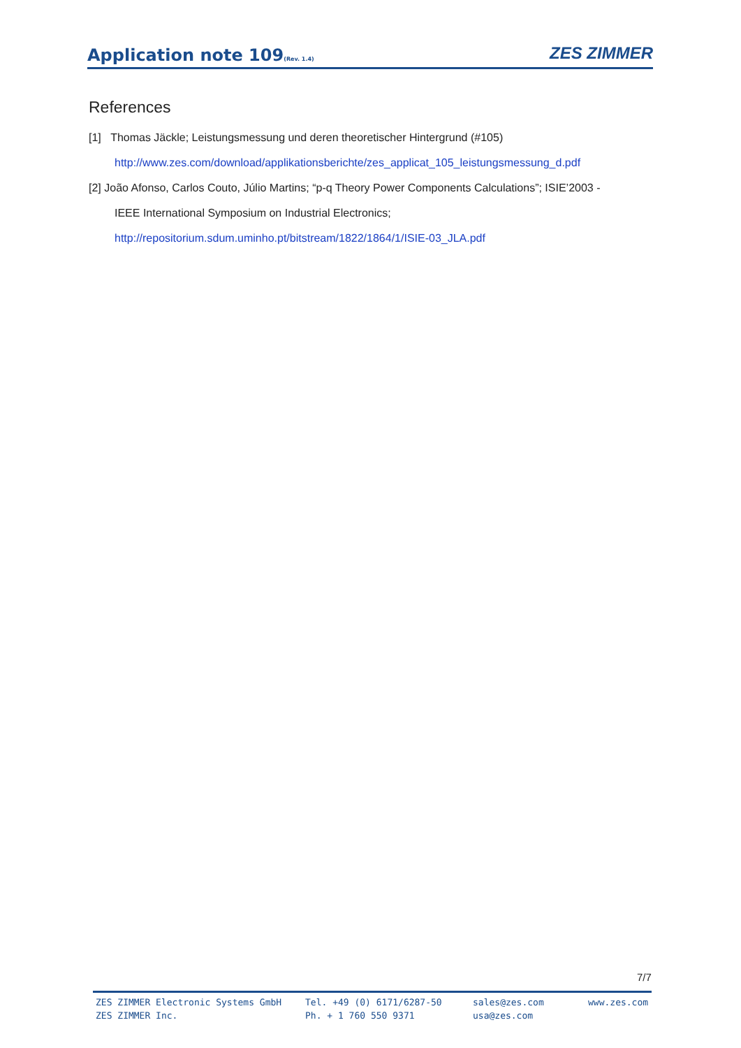Application note 109(Rev. 1.4)
ZES ZIMMER
References
[1] Thomas Jäckle; Leistungsmessung und deren theoretischer Hintergrund (#105)
http://www.zes.com/download/applikationsberichte/zes_applicat_105_leistungsmessung_d.pdf
[2] João Afonso, Carlos Couto, Júlio Martins; “p-q Theory Power Components Calculations”; ISIE’2003 -
IEEE International Symposium on Industrial Electronics;
http://repositorium.sdum.uminho.pt/bitstream/1822/1864/1/ISIE-03_JLA.pdf
7/7
ZES ZIMMER Electronic Systems GmbH
ZES ZIMMER Inc.
Tel. +49 (0) 6171/6287-50
Ph. + 1 760 550 9371
sales@zes.com
usa@zes.com
www.zes.com